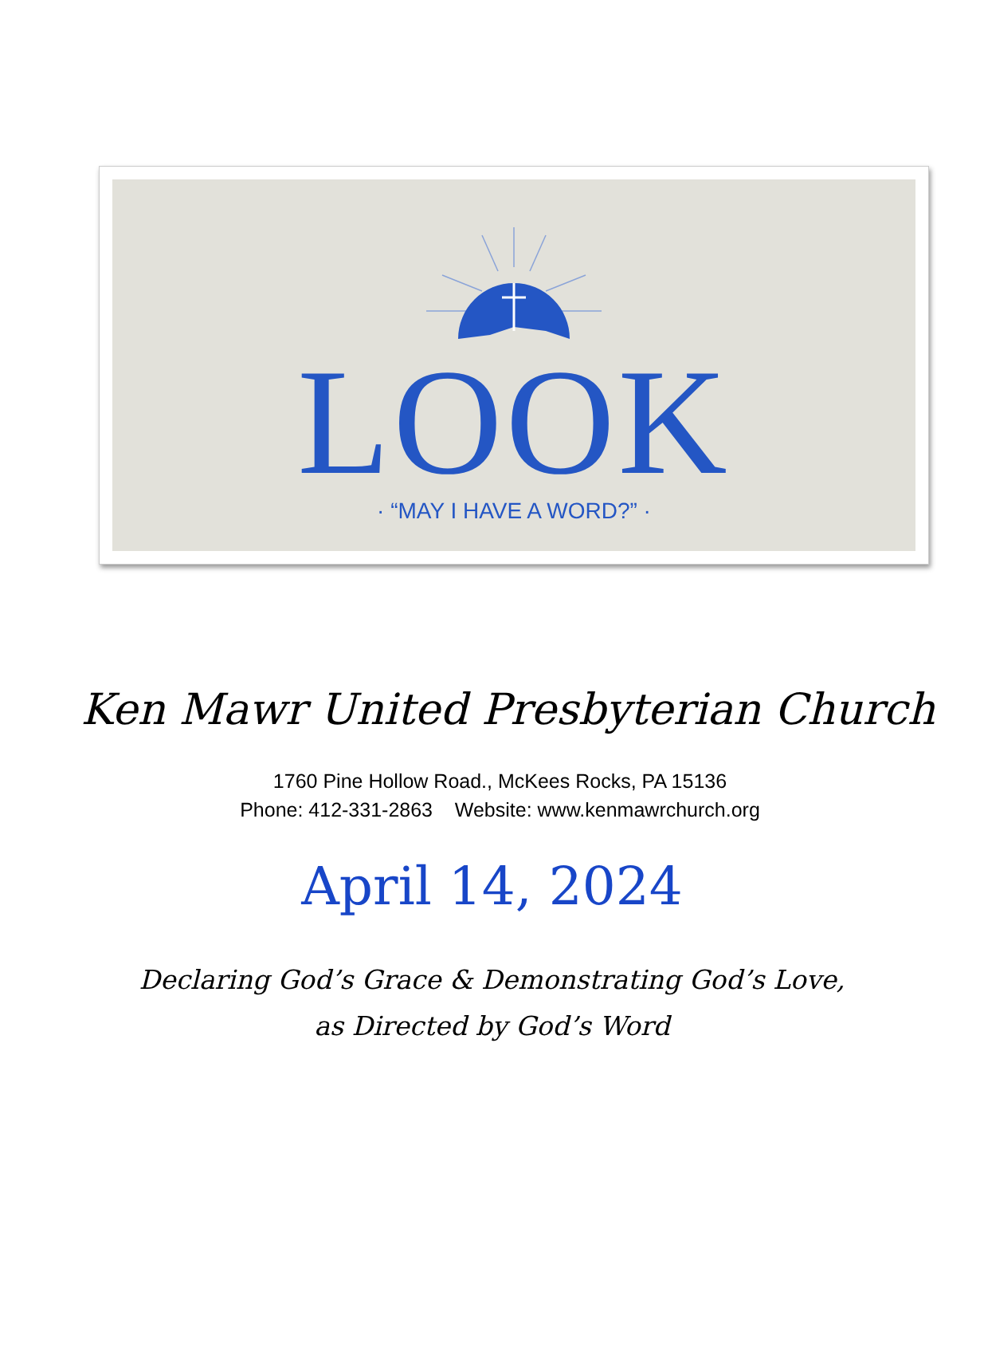LOOK
· “MAY I HAVE A WORD?” ·
Ken Mawr United Presbyterian Church
1760 Pine Hollow Road., McKees Rocks, PA 15136
Phone: 412-331-2863 Website: www.kenmawrchurch.org
April 14, 2024
Declaring God’s Grace & Demonstrating God’s Love,
as Directed by God’s Word